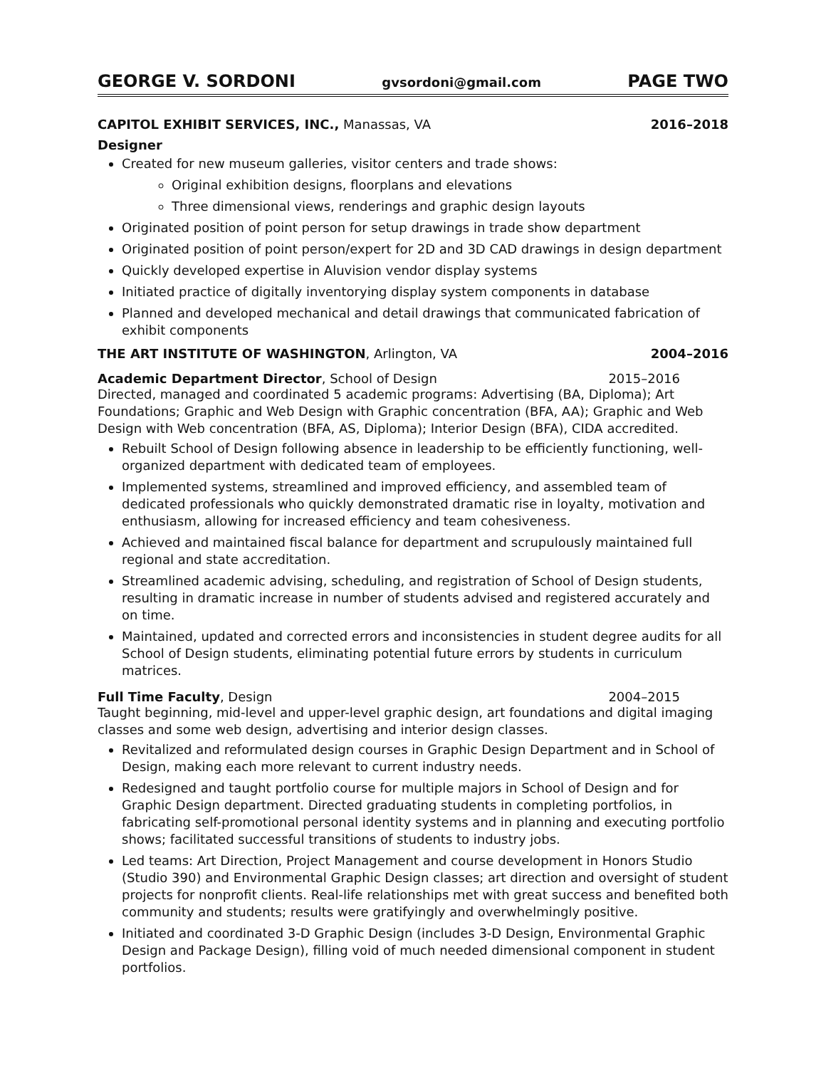GEORGE V. SORDONI gvsordoni@gmail.com PAGE TWO
CAPITOL EXHIBIT SERVICES, INC., Manassas, VA 2016–2018
Designer
Created for new museum galleries, visitor centers and trade shows:
Original exhibition designs, floorplans and elevations
Three dimensional views, renderings and graphic design layouts
Originated position of point person for setup drawings in trade show department
Originated position of point person/expert for 2D and 3D CAD drawings in design department
Quickly developed expertise in Aluvision vendor display systems
Initiated practice of digitally inventorying display system components in database
Planned and developed mechanical and detail drawings that communicated fabrication of exhibit components
THE ART INSTITUTE OF WASHINGTON, Arlington, VA 2004–2016
Academic Department Director, School of Design 2015–2016
Directed, managed and coordinated 5 academic programs: Advertising (BA, Diploma); Art Foundations; Graphic and Web Design with Graphic concentration (BFA, AA); Graphic and Web Design with Web concentration (BFA, AS, Diploma); Interior Design (BFA), CIDA accredited.
Rebuilt School of Design following absence in leadership to be efficiently functioning, well-organized department with dedicated team of employees.
Implemented systems, streamlined and improved efficiency, and assembled team of dedicated professionals who quickly demonstrated dramatic rise in loyalty, motivation and enthusiasm, allowing for increased efficiency and team cohesiveness.
Achieved and maintained fiscal balance for department and scrupulously maintained full regional and state accreditation.
Streamlined academic advising, scheduling, and registration of School of Design students, resulting in dramatic increase in number of students advised and registered accurately and on time.
Maintained, updated and corrected errors and inconsistencies in student degree audits for all School of Design students, eliminating potential future errors by students in curriculum matrices.
Full Time Faculty, Design 2004–2015
Taught beginning, mid-level and upper-level graphic design, art foundations and digital imaging classes and some web design, advertising and interior design classes.
Revitalized and reformulated design courses in Graphic Design Department and in School of Design, making each more relevant to current industry needs.
Redesigned and taught portfolio course for multiple majors in School of Design and for Graphic Design department. Directed graduating students in completing portfolios, in fabricating self-promotional personal identity systems and in planning and executing portfolio shows; facilitated successful transitions of students to industry jobs.
Led teams: Art Direction, Project Management and course development in Honors Studio (Studio 390) and Environmental Graphic Design classes; art direction and oversight of student projects for nonprofit clients. Real-life relationships met with great success and benefited both community and students; results were gratifyingly and overwhelmingly positive.
Initiated and coordinated 3-D Graphic Design (includes 3-D Design, Environmental Graphic Design and Package Design), filling void of much needed dimensional component in student portfolios.